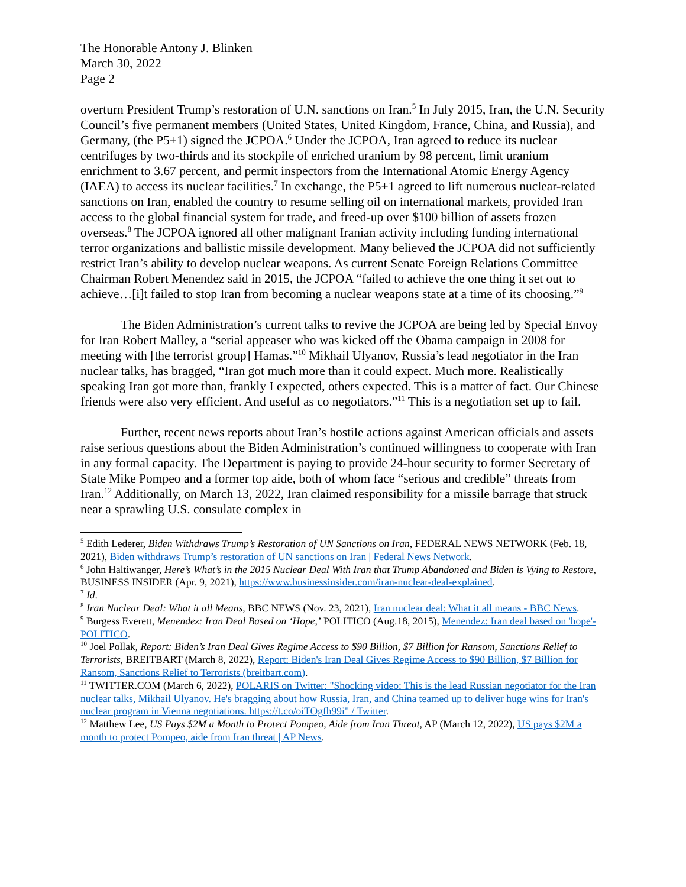The Honorable Antony J. Blinken
March 30, 2022
Page 2
overturn President Trump’s restoration of U.N. sanctions on Iran.<sup>5</sup> In July 2015, Iran, the U.N. Security Council’s five permanent members (United States, United Kingdom, France, China, and Russia), and Germany, (the P5+1) signed the JCPOA.<sup>6</sup> Under the JCPOA, Iran agreed to reduce its nuclear centrifuges by two-thirds and its stockpile of enriched uranium by 98 percent, limit uranium enrichment to 3.67 percent, and permit inspectors from the International Atomic Energy Agency (IAEA) to access its nuclear facilities.<sup>7</sup> In exchange, the P5+1 agreed to lift numerous nuclear-related sanctions on Iran, enabled the country to resume selling oil on international markets, provided Iran access to the global financial system for trade, and freed-up over $100 billion of assets frozen overseas.<sup>8</sup> The JCPOA ignored all other malignant Iranian activity including funding international terror organizations and ballistic missile development. Many believed the JCPOA did not sufficiently restrict Iran’s ability to develop nuclear weapons. As current Senate Foreign Relations Committee Chairman Robert Menendez said in 2015, the JCPOA “failed to achieve the one thing it set out to achieve…[i]t failed to stop Iran from becoming a nuclear weapons state at a time of its choosing.”<sup>9</sup>
The Biden Administration’s current talks to revive the JCPOA are being led by Special Envoy for Iran Robert Malley, a “serial appeaser who was kicked off the Obama campaign in 2008 for meeting with [the terrorist group] Hamas.”<sup>10</sup> Mikhail Ulyanov, Russia’s lead negotiator in the Iran nuclear talks, has bragged, “Iran got much more than it could expect. Much more. Realistically speaking Iran got more than, frankly I expected, others expected. This is a matter of fact. Our Chinese friends were also very efficient. And useful as co negotiators.”<sup>11</sup> This is a negotiation set up to fail.
Further, recent news reports about Iran’s hostile actions against American officials and assets raise serious questions about the Biden Administration’s continued willingness to cooperate with Iran in any formal capacity. The Department is paying to provide 24-hour security to former Secretary of State Mike Pompeo and a former top aide, both of whom face “serious and credible” threats from Iran.<sup>12</sup> Additionally, on March 13, 2022, Iran claimed responsibility for a missile barrage that struck near a sprawling U.S. consulate complex in
<sup>5</sup> Edith Lederer, Biden Withdraws Trump’s Restoration of UN Sanctions on Iran, FEDERAL NEWS NETWORK (Feb. 18, 2021), Biden withdraws Trump’s restoration of UN sanctions on Iran | Federal News Network.
<sup>6</sup> John Haltiwanger, Here’s What’s in the 2015 Nuclear Deal With Iran that Trump Abandoned and Biden is Vying to Restore, BUSINESS INSIDER (Apr. 9, 2021), https://www.businessinsider.com/iran-nuclear-deal-explained.
<sup>7</sup> Id.
<sup>8</sup> Iran Nuclear Deal: What it all Means, BBC NEWS (Nov. 23, 2021), Iran nuclear deal: What it all means - BBC News.
<sup>9</sup> Burgess Everett, Menendez: Iran Deal Based on ‘Hope,’ POLITICO (Aug.18, 2015), Menendez: Iran deal based on 'hope'- POLITICO.
<sup>10</sup> Joel Pollak, Report: Biden’s Iran Deal Gives Regime Access to $90 Billion, $7 Billion for Ransom, Sanctions Relief to Terrorists, BREITBART (March 8, 2022), Report: Biden's Iran Deal Gives Regime Access to $90 Billion, $7 Billion for Ransom, Sanctions Relief to Terrorists (breitbart.com).
<sup>11</sup> TWITTER.COM (March 6, 2022), POLARIS on Twitter: "Shocking video: This is the lead Russian negotiator for the Iran nuclear talks, Mikhail Ulyanov. He's bragging about how Russia, Iran, and China teamed up to deliver huge wins for Iran's nuclear program in Vienna negotiations. https://t.co/oiTOgfh99i" / Twitter.
<sup>12</sup> Matthew Lee, US Pays $2M a Month to Protect Pompeo, Aide from Iran Threat, AP (March 12, 2022), US pays $2M a month to protect Pompeo, aide from Iran threat | AP News.